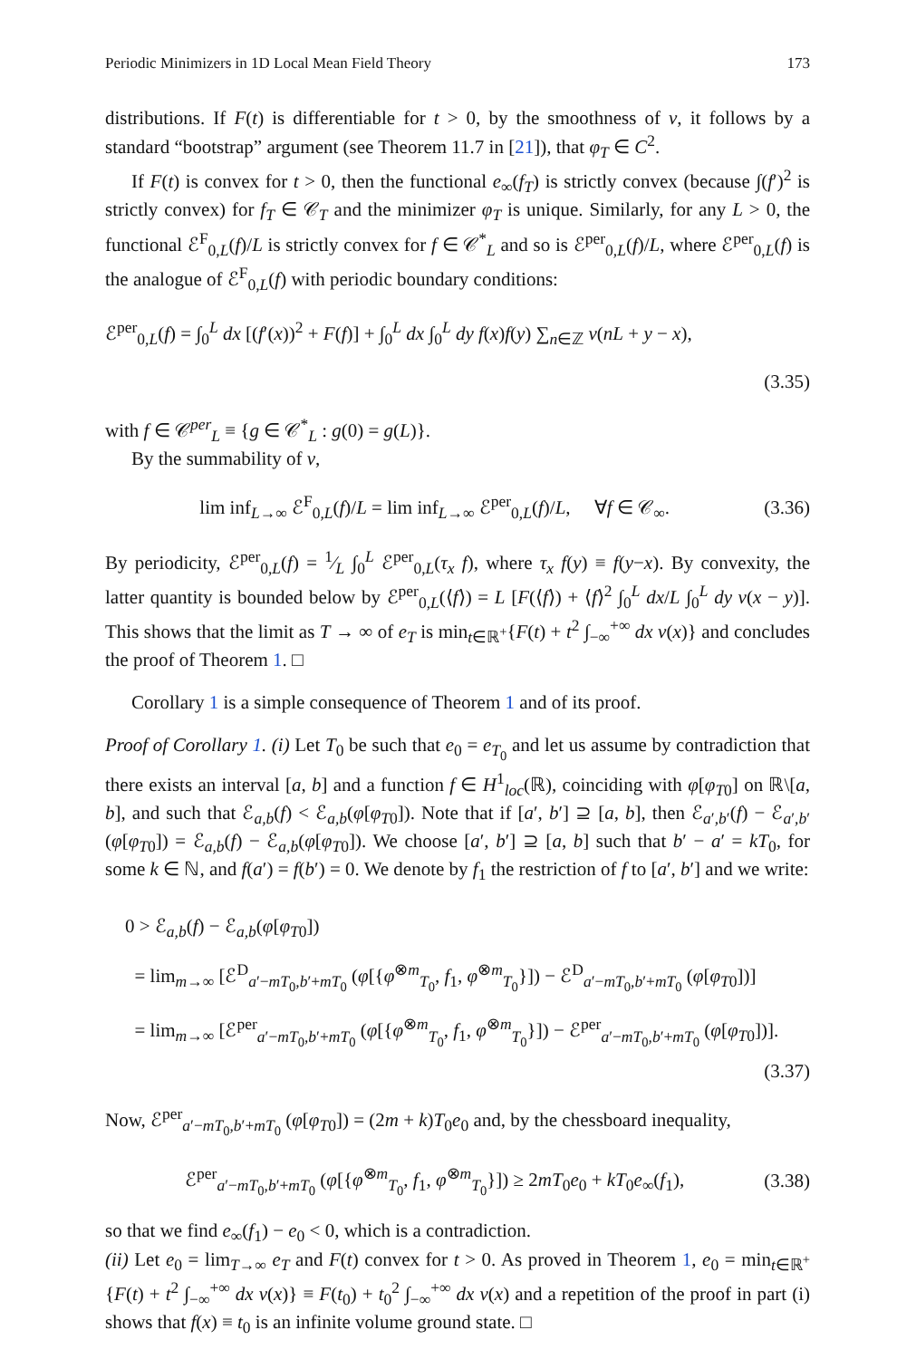Periodic Minimizers in 1D Local Mean Field Theory 173
distributions. If F(t) is differentiable for t > 0, by the smoothness of v, it follows by a standard “bootstrap” argument (see Theorem 11.7 in [21]), that φ<sub>T</sub> ∈ C<sup>2</sup>.
If F(t) is convex for t > 0, then the functional e<sub>∞</sub>(f<sub>T</sub>) is strictly convex (because ∫(f′)<sup>2</sup> is strictly convex) for f<sub>T</sub> ∈ 𝒞<sub>T</sub> and the minimizer φ<sub>T</sub> is unique. Similarly, for any L > 0, the functional ℰ<sup>F</sup><sub>0,L</sub>(f)/L is strictly convex for f ∈ 𝒞<sup>*</sup><sub>L</sub> and so is ℰ<sup>per</sup><sub>0,L</sub>(f)/L, where ℰ<sup>per</sup><sub>0,L</sub>(f) is the analogue of ℰ<sup>F</sup><sub>0,L</sub>(f) with periodic boundary conditions:
ℰ<sup>per</sup><sub>0,L</sub>(f) = ∫<sub>0</sub><sup>L</sup> dx [(f′(x))<sup>2</sup> + F(f)] + ∫<sub>0</sub><sup>L</sup> dx ∫<sub>0</sub><sup>L</sup> dy f(x)f(y) ∑<sub>n∈ℤ</sub> v(nL + y − x),
(3.35)
with f ∈ 𝒞<sup>per</sup><sub>L</sub> ≡ {g ∈ 𝒞<sup>*</sup><sub>L</sub> : g(0) = g(L)}.
By the summability of v,
lim inf<sub>L→∞</sub> ℰ<sup>F</sup><sub>0,L</sub>(f)/L = lim inf<sub>L→∞</sub> ℰ<sup>per</sup><sub>0,L</sub>(f)/L, ∀f ∈ 𝒞<sub>∞</sub>. (3.36)
By periodicity, ℰ<sup>per</sup><sub>0,L</sub>(f) = 1⁄L ∫<sub>0</sub><sup>L</sup> ℰ<sup>per</sup><sub>0,L</sub>(τ<sub>x</sub> f), where τ<sub>x</sub> f(y) ≡ f(y−x). By convexity, the latter quantity is bounded below by ℰ<sup>per</sup><sub>0,L</sub>(⟨f⟩) = L [F(⟨f⟩) + ⟨f⟩<sup>2</sup> ∫<sub>0</sub><sup>L</sup> dx/L ∫<sub>0</sub><sup>L</sup> dy v(x − y)]. This shows that the limit as T → ∞ of e<sub>T</sub> is min<sub>t∈ℝ<sup>+</sup></sub>{F(t) + t<sup>2</sup> ∫<sub>−∞</sub><sup>+∞</sup> dx v(x)} and concludes the proof of Theorem 1. □
Corollary 1 is a simple consequence of Theorem 1 and of its proof.
Proof of Corollary 1. (i) Let T<sub>0</sub> be such that e<sub>0</sub> = e<sub>T<sub>0</sub></sub> and let us assume by contradiction that there exists an interval [a, b] and a function f ∈ H<sup>1</sup><sub>loc</sub>(ℝ), coinciding with φ[φ<sub>T</sub><sub>0</sub>] on ℝ\[a, b], and such that ℰ<sub>a,b</sub>(f) < ℰ<sub>a,b</sub>(φ[φ<sub>T</sub><sub>0</sub>]). Note that if [a′, b′] ⊇ [a, b], then ℰ<sub>a′,b′</sub>(f) − ℰ<sub>a′,b′</sub>(φ[φ<sub>T</sub><sub>0</sub>]) = ℰ<sub>a,b</sub>(f) − ℰ<sub>a,b</sub>(φ[φ<sub>T</sub><sub>0</sub>]). We choose [a′, b′] ⊇ [a, b] such that b′ − a′ = kT<sub>0</sub>, for some k ∈ ℕ, and f(a′) = f(b′) = 0. We denote by f<sub>1</sub> the restriction of f to [a′, b′] and we write:
0 > ℰ<sub>a,b</sub>(f) − ℰ<sub>a,b</sub>(φ[φ<sub>T</sub><sub>0</sub>])
= lim<sub>m→∞</sub> [ℰ<sup>D</sup><sub>a′−mT<sub>0</sub>,b′+mT<sub>0</sub></sub> (φ[{φ<sup>⊗m</sup><sub>T<sub>0</sub></sub>, f<sub>1</sub>, φ<sup>⊗m</sup><sub>T<sub>0</sub></sub>}]) − ℰ<sup>D</sup><sub>a′−mT<sub>0</sub>,b′+mT<sub>0</sub></sub> (φ[φ<sub>T</sub><sub>0</sub>])]
= lim<sub>m→∞</sub> [ℰ<sup>per</sup><sub>a′−mT<sub>0</sub>,b′+mT<sub>0</sub></sub> (φ[{φ<sup>⊗m</sup><sub>T<sub>0</sub></sub>, f<sub>1</sub>, φ<sup>⊗m</sup><sub>T<sub>0</sub></sub>}]) − ℰ<sup>per</sup><sub>a′−mT<sub>0</sub>,b′+mT<sub>0</sub></sub> (φ[φ<sub>T</sub><sub>0</sub>])].
(3.37)
Now, ℰ<sup>per</sup><sub>a′−mT<sub>0</sub>,b′+mT<sub>0</sub></sub> (φ[φ<sub>T</sub><sub>0</sub>]) = (2m + k)T<sub>0</sub>e<sub>0</sub> and, by the chessboard inequality,
ℰ<sup>per</sup><sub>a′−mT<sub>0</sub>,b′+mT<sub>0</sub></sub> (φ[{φ<sup>⊗m</sup><sub>T<sub>0</sub></sub>, f<sub>1</sub>, φ<sup>⊗m</sup><sub>T<sub>0</sub></sub>}]) ≥ 2mT<sub>0</sub>e<sub>0</sub> + kT<sub>0</sub>e<sub>∞</sub>(f<sub>1</sub>), (3.38)
so that we find e<sub>∞</sub>(f<sub>1</sub>) − e<sub>0</sub> < 0, which is a contradiction.
(ii) Let e<sub>0</sub> = lim<sub>T→∞</sub> e<sub>T</sub> and F(t) convex for t > 0. As proved in Theorem 1, e<sub>0</sub> = min<sub>t∈ℝ<sup>+</sup></sub>{F(t) + t<sup>2</sup> ∫<sub>−∞</sub><sup>+∞</sup> dx v(x)} ≡ F(t<sub>0</sub>) + t<sub>0</sub><sup>2</sup> ∫<sub>−∞</sub><sup>+∞</sup> dx v(x) and a repetition of the proof in part (i) shows that f(x) ≡ t<sub>0</sub> is an infinite volume ground state. □